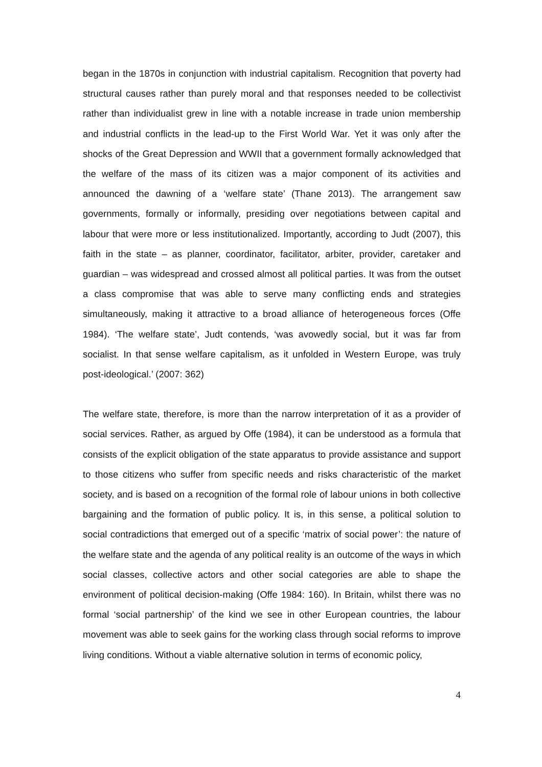began in the 1870s in conjunction with industrial capitalism. Recognition that poverty had structural causes rather than purely moral and that responses needed to be collectivist rather than individualist grew in line with a notable increase in trade union membership and industrial conflicts in the lead-up to the First World War. Yet it was only after the shocks of the Great Depression and WWII that a government formally acknowledged that the welfare of the mass of its citizen was a major component of its activities and announced the dawning of a ‘welfare state’ (Thane 2013). The arrangement saw governments, formally or informally, presiding over negotiations between capital and labour that were more or less institutionalized. Importantly, according to Judt (2007), this faith in the state – as planner, coordinator, facilitator, arbiter, provider, caretaker and guardian – was widespread and crossed almost all political parties. It was from the outset a class compromise that was able to serve many conflicting ends and strategies simultaneously, making it attractive to a broad alliance of heterogeneous forces (Offe 1984). ‘The welfare state’, Judt contends, ‘was avowedly social, but it was far from socialist. In that sense welfare capitalism, as it unfolded in Western Europe, was truly post-ideological.’ (2007: 362)
The welfare state, therefore, is more than the narrow interpretation of it as a provider of social services. Rather, as argued by Offe (1984), it can be understood as a formula that consists of the explicit obligation of the state apparatus to provide assistance and support to those citizens who suffer from specific needs and risks characteristic of the market society, and is based on a recognition of the formal role of labour unions in both collective bargaining and the formation of public policy. It is, in this sense, a political solution to social contradictions that emerged out of a specific ‘matrix of social power’: the nature of the welfare state and the agenda of any political reality is an outcome of the ways in which social classes, collective actors and other social categories are able to shape the environment of political decision-making (Offe 1984: 160). In Britain, whilst there was no formal ‘social partnership’ of the kind we see in other European countries, the labour movement was able to seek gains for the working class through social reforms to improve living conditions. Without a viable alternative solution in terms of economic policy,
4